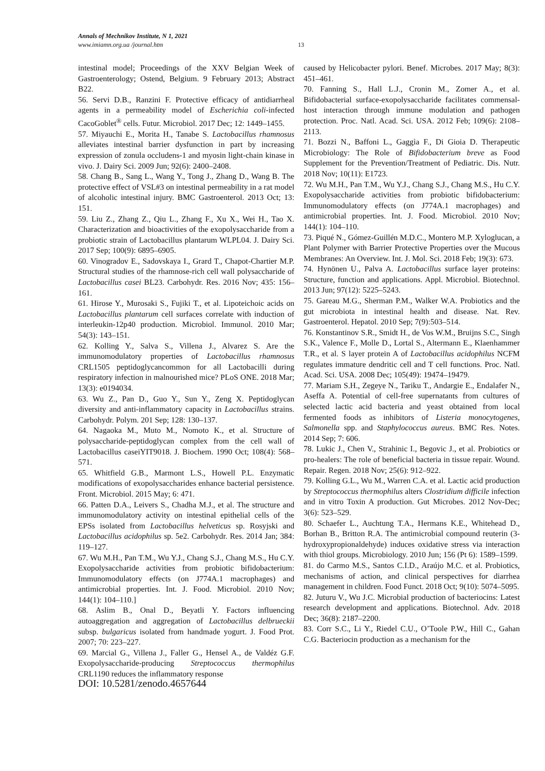Annals of Mechnikov Institute, N 1, 2021
www.imiamn.org.ua /journal.htm
13
intestinal model; Proceedings of the XXV Belgian Week of Gastroenterology; Ostend, Belgium. 9 February 2013; Abstract B22.
56. Servi D.B., Ranzini F. Protective efficacy of antidiarrheal agents in a permeability model of Escherichia coli-infected CacoGoblet<sup>®</sup> cells. Futur. Microbiol. 2017 Dec; 12: 1449–1455.
57. Miyauchi E., Morita H., Tanabe S. Lactobacillus rhamnosus alleviates intestinal barrier dysfunction in part by increasing expression of zonula occludens-1 and myosin light-chain kinase in vivo. J. Dairy Sci. 2009 Jun; 92(6): 2400–2408.
58. Chang B., Sang L., Wang Y., Tong J., Zhang D., Wang B. The protective effect of VSL#3 on intestinal permeability in a rat model of alcoholic intestinal injury. BMC Gastroenterol. 2013 Oct; 13: 151.
59. Liu Z., Zhang Z., Qiu L., Zhang F., Xu X., Wei H., Tao X. Characterization and bioactivities of the exopolysaccharide from a probiotic strain of Lactobacillus plantarum WLPL04. J. Dairy Sci. 2017 Sep; 100(9): 6895–6905.
60. Vinogradov E., Sadovskaya I., Grard T., Chapot-Chartier M.P. Structural studies of the rhamnose-rich cell wall polysaccharide of Lactobacillus casei BL23. Carbohydr. Res. 2016 Nov; 435: 156–161.
61. Hirose Y., Murosaki S., Fujiki T., et al. Lipoteichoic acids on Lactobacillus plantarum cell surfaces correlate with induction of interleukin-12p40 production. Microbiol. Immunol. 2010 Mar; 54(3): 143–151.
62. Kolling Y., Salva S., Villena J., Alvarez S. Are the immunomodulatory properties of Lactobacillus rhamnosus CRL1505 peptidoglycancommon for all Lactobacilli during respiratory infection in malnourished mice? PLoS ONE. 2018 Mar; 13(3): e0194034.
63. Wu Z., Pan D., Guo Y., Sun Y., Zeng X. Peptidoglycan diversity and anti-inflammatory capacity in Lactobacillus strains. Carbohydr. Polym. 201 Sep; 128: 130–137.
64. Nagaoka M., Muto M., Nomoto K., et al. Structure of polysaccharide-peptidoglycan complex from the cell wall of Lactobacillus caseiYIT9018. J. Biochem. 1990 Oct; 108(4): 568–571.
65. Whitfield G.B., Marmont L.S., Howell P.L. Enzymatic modifications of exopolysaccharides enhance bacterial persistence. Front. Microbiol. 2015 May; 6: 471.
66. Patten D.A., Leivers S., Chadha M.J., et al. The structure and immunomodulatory activity on intestinal epithelial cells of the EPSs isolated from Lactobacillus helveticus sp. Rosyjski and Lactobacillus acidophilus sp. 5e2. Carbohydr. Res. 2014 Jan; 384: 119–127.
67. Wu M.H., Pan T.M., Wu Y.J., Chang S.J., Chang M.S., Hu C.Y. Exopolysaccharide activities from probiotic bifidobacterium: Immunomodulatory effects (on J774A.1 macrophages) and antimicrobial properties. Int. J. Food. Microbiol. 2010 Nov; 144(1): 104–110.]
68. Aslim B., Onal D., Beyatli Y. Factors influencing autoaggregation and aggregation of Lactobacillus delbrueckii subsp. bulgaricus isolated from handmade yogurt. J. Food Prot. 2007; 70: 223–227.
69. Marcial G., Villena J., Faller G., Hensel A., de Valdéz G.F. Exopolysaccharide-producing Streptococcus thermophilus CRL1190 reduces the inflammatory response
caused by Helicobacter pylori. Benef. Microbes. 2017 May; 8(3): 451–461.
70. Fanning S., Hall L.J., Cronin M., Zomer A., et al. Bifidobacterial surface-exopolysaccharide facilitates commensal-host interaction through immune modulation and pathogen protection. Proc. Natl. Acad. Sci. USA. 2012 Feb; 109(6): 2108–2113.
71. Bozzi N., Baffoni L., Gaggìa F., Di Gioia D. Therapeutic Microbiology: The Role of Bifidobacterium breve as Food Supplement for the Prevention/Treatment of Pediatric. Dis. Nutr. 2018 Nov; 10(11): E1723.
72. Wu M.H., Pan T.M., Wu Y.J., Chang S.J., Chang M.S., Hu C.Y. Exopolysaccharide activities from probiotic bifidobacterium: Immunomodulatory effects (on J774A.1 macrophages) and antimicrobial properties. Int. J. Food. Microbiol. 2010 Nov; 144(1): 104–110.
73. Piqué N., Gómez-Guillén M.D.C., Montero M.P. Xyloglucan, a Plant Polymer with Barrier Protective Properties over the Mucous Membranes: An Overview. Int. J. Mol. Sci. 2018 Feb; 19(3): 673.
74. Hynönen U., Palva A. Lactobacillus surface layer proteins: Structure, function and applications. Appl. Microbiol. Biotechnol. 2013 Jun; 97(12): 5225–5243.
75. Gareau M.G., Sherman P.M., Walker W.A. Probiotics and the gut microbiota in intestinal health and disease. Nat. Rev. Gastroenterol. Hepatol. 2010 Sep; 7(9):503–514.
76. Konstantinov S.R., Smidt H., de Vos W.M., Bruijns S.C., Singh S.K., Valence F., Molle D., Lortal S., Altermann E., Klaenhammer T.R., et al. S layer protein A of Lactobacillus acidophilus NCFM regulates immature dendritic cell and T cell functions. Proc. Natl. Acad. Sci. USA. 2008 Dec; 105(49): 19474–19479.
77. Mariam S.H., Zegeye N., Tariku T., Andargie E., Endalafer N., Aseffa A. Potential of cell-free supernatants from cultures of selected lactic acid bacteria and yeast obtained from local fermented foods as inhibitors of Listeria monocytogenes, Salmonella spp. and Staphylococcus aureus. BMC Res. Notes. 2014 Sep; 7: 606.
78. Lukic J., Chen V., Strahinic I., Begovic J., et al. Probiotics or pro-healers: The role of beneficial bacteria in tissue repair. Wound. Repair. Regen. 2018 Nov; 25(6): 912–922.
79. Kolling G.L., Wu M., Warren C.A. et al. Lactic acid production by Streptococcus thermophilus alters Clostridium difficile infection and in vitro Toxin A production. Gut Microbes. 2012 Nov-Dec; 3(6): 523–529.
80. Schaefer L., Auchtung T.A., Hermans K.E., Whitehead D., Borhan B., Britton R.A. The antimicrobial compound reuterin (3-hydroxypropionaldehyde) induces oxidative stress via interaction with thiol groups. Microbiology. 2010 Jun; 156 (Pt 6): 1589–1599.
81. do Carmo M.S., Santos C.I.D., Araújo M.C. et al. Probiotics, mechanisms of action, and clinical perspectives for diarrhea management in children. Food Funct. 2018 Oct; 9(10): 5074–5095.
82. Juturu V., Wu J.C. Microbial production of bacteriocins: Latest research development and applications. Biotechnol. Adv. 2018 Dec; 36(8): 2187–2200.
83. Corr S.C., Li Y., Riedel C.U., O’Toole P.W., Hill C., Gahan C.G. Bacteriocin production as a mechanism for the
DOI: 10.5281/zenodo.4657644